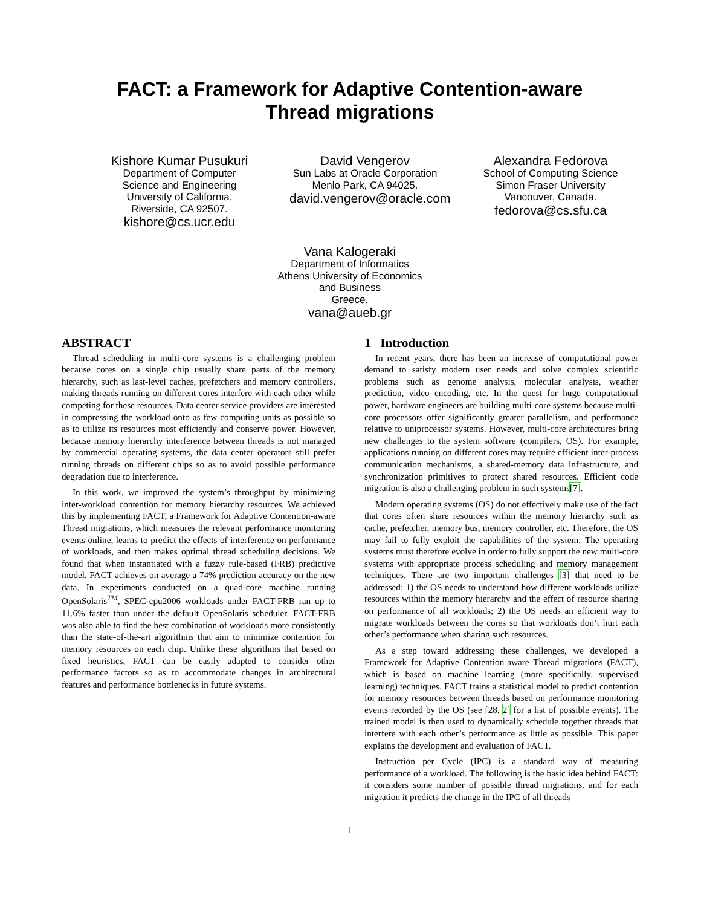FACT: a Framework for Adaptive Contention-aware
Thread migrations
Kishore Kumar Pusukuri
Department of Computer Science and Engineering
University of California, Riverside, CA 92507.
kishore@cs.ucr.edu
David Vengerov
Sun Labs at Oracle Corporation
Menlo Park, CA 94025.
david.vengerov@oracle.com
Alexandra Fedorova
School of Computing Science
Simon Fraser University
Vancouver, Canada.
fedorova@cs.sfu.ca
Vana Kalogeraki
Department of Informatics
Athens University of Economics and Business
Greece.
vana@aueb.gr
ABSTRACT
Thread scheduling in multi-core systems is a challenging problem because cores on a single chip usually share parts of the memory hierarchy, such as last-level caches, prefetchers and memory controllers, making threads running on different cores interfere with each other while competing for these resources. Data center service providers are interested in compressing the workload onto as few computing units as possible so as to utilize its resources most efficiently and conserve power. However, because memory hierarchy interference between threads is not managed by commercial operating systems, the data center operators still prefer running threads on different chips so as to avoid possible performance degradation due to interference.
In this work, we improved the system’s throughput by minimizing inter-workload contention for memory hierarchy resources. We achieved this by implementing FACT, a Framework for Adaptive Contention-aware Thread migrations, which measures the relevant performance monitoring events online, learns to predict the effects of interference on performance of workloads, and then makes optimal thread scheduling decisions. We found that when instantiated with a fuzzy rule-based (FRB) predictive model, FACT achieves on average a 74% prediction accuracy on the new data. In experiments conducted on a quad-core machine running OpenSolaris<sup>TM</sup>, SPEC-cpu2006 workloads under FACT-FRB ran up to 11.6% faster than under the default OpenSolaris scheduler. FACT-FRB was also able to find the best combination of workloads more consistently than the state-of-the-art algorithms that aim to minimize contention for memory resources on each chip. Unlike these algorithms that based on fixed heuristics, FACT can be easily adapted to consider other performance factors so as to accommodate changes in architectural features and performance bottlenecks in future systems.
1 Introduction
In recent years, there has been an increase of computational power demand to satisfy modern user needs and solve complex scientific problems such as genome analysis, molecular analysis, weather prediction, video encoding, etc. In the quest for huge computational power, hardware engineers are building multi-core systems because multi-core processors offer significantly greater parallelism, and performance relative to uniprocessor systems. However, multi-core architectures bring new challenges to the system software (compilers, OS). For example, applications running on different cores may require efficient inter-process communication mechanisms, a shared-memory data infrastructure, and synchronization primitives to protect shared resources. Efficient code migration is also a challenging problem in such systems[7].
Modern operating systems (OS) do not effectively make use of the fact that cores often share resources within the memory hierarchy such as cache, prefetcher, memory bus, memory controller, etc. Therefore, the OS may fail to fully exploit the capabilities of the system. The operating systems must therefore evolve in order to fully support the new multi-core systems with appropriate process scheduling and memory management techniques. There are two important challenges [3] that need to be addressed: 1) the OS needs to understand how different workloads utilize resources within the memory hierarchy and the effect of resource sharing on performance of all workloads; 2) the OS needs an efficient way to migrate workloads between the cores so that workloads don’t hurt each other’s performance when sharing such resources.
As a step toward addressing these challenges, we developed a Framework for Adaptive Contention-aware Thread migrations (FACT), which is based on machine learning (more specifically, supervised learning) techniques. FACT trains a statistical model to predict contention for memory resources between threads based on performance monitoring events recorded by the OS (see [28, 2] for a list of possible events). The trained model is then used to dynamically schedule together threads that interfere with each other’s performance as little as possible. This paper explains the development and evaluation of FACT.
Instruction per Cycle (IPC) is a standard way of measuring performance of a workload. The following is the basic idea behind FACT: it considers some number of possible thread migrations, and for each migration it predicts the change in the IPC of all threads
1